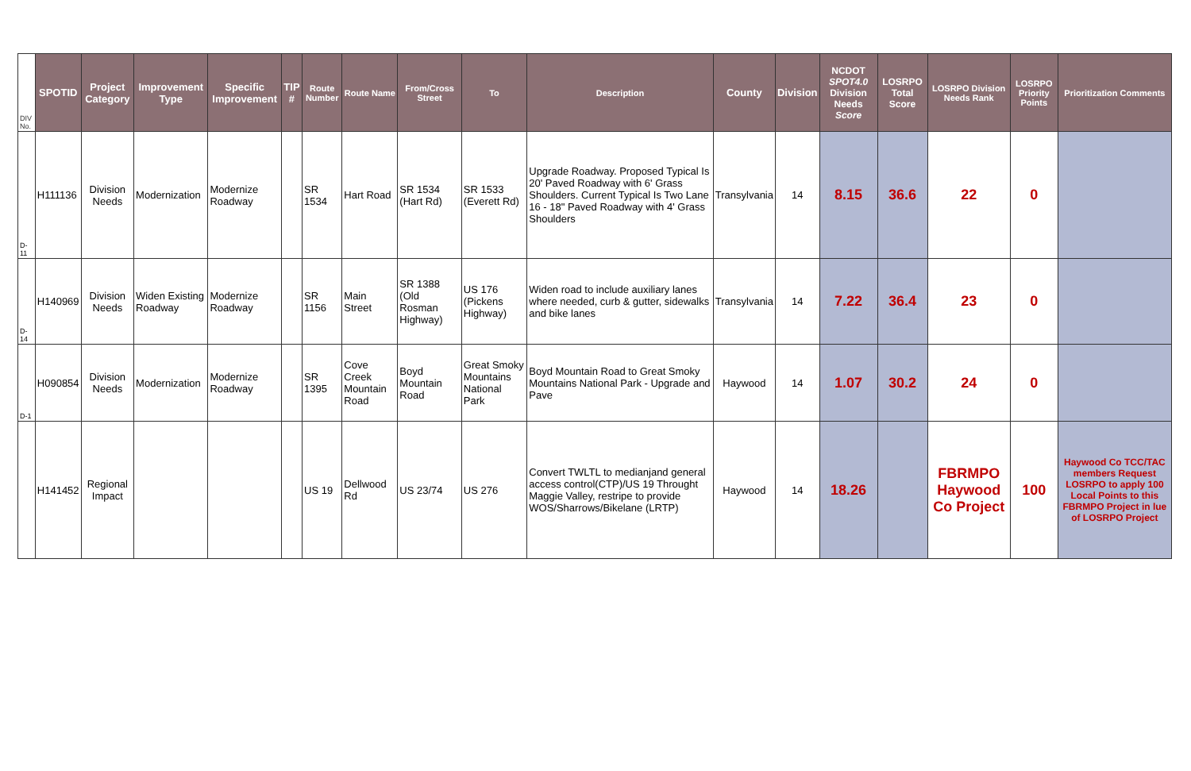| DIV No. | SPOTID | Project Category | Improvement Type | Specific Improvement | TIP # | Route Number | Route Name | From/Cross Street | To | Description | County | Division | NCDOT SPOT4.0 Division Needs Score | LOSRPO Total Score | LOSRPO Division Needs Rank | LOSRPO Priority Points | Prioritization Comments |
| --- | --- | --- | --- | --- | --- | --- | --- | --- | --- | --- | --- | --- | --- | --- | --- | --- | --- |
| D-11 | H111136 | Division Needs | Modernization | Modernize Roadway | | SR 1534 | Hart Road | SR 1534 (Hart Rd) | SR 1533 (Everett Rd) | Upgrade Roadway. Proposed Typical Is 20' Paved Roadway with 6' Grass Shoulders. Current Typical Is Two Lane 16 - 18" Paved Roadway with 4' Grass Shoulders | Transylvania | 14 | 8.15 | 36.6 | 22 | 0 | |
| D-14 | H140969 | Division Needs | Widen Existing Roadway | Modernize Roadway | | SR 1156 | Main Street | SR 1388 (Old Rosman Highway) | US 176 (Pickens Highway) | Widen road to include auxiliary lanes where needed, curb & gutter, sidewalks and bike lanes | Transylvania | 14 | 7.22 | 36.4 | 23 | 0 | |
| D-1 | H090854 | Division Needs | Modernization | Modernize Roadway | | SR 1395 | Cove Creek Mountain Road | Boyd Mountain Road | Great Smoky Mountains National Park | Boyd Mountain Road to Great Smoky Mountains National Park - Upgrade and Pave | Haywood | 14 | 1.07 | 30.2 | 24 | 0 | |
| | H141452 | Regional Impact | | | | US 19 | Dellwood Rd | US 23/74 | US 276 | Convert TWLTL to medianjand general access control(CTP)/US 19 Throught Maggie Valley, restripe to provide WOS/Sharrows/Bikelane (LRTP) | Haywood | 14 | 18.26 | | FBRMPO Haywood Co Project | 100 | Haywood Co TCC/TAC members Request LOSRPO to apply 100 Local Points to this FBRMPO Project in lue of LOSRPO Project |